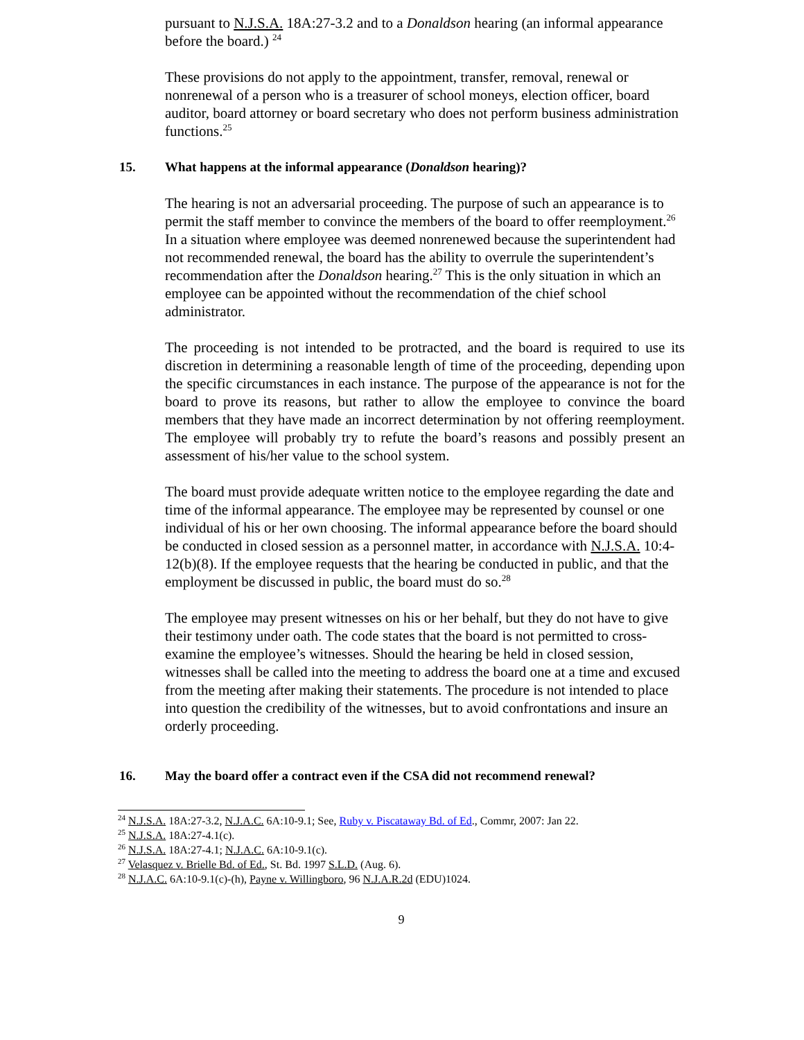pursuant to N.J.S.A. 18A:27-3.2 and to a Donaldson hearing (an informal appearance before the board.) <sup>24</sup>
These provisions do not apply to the appointment, transfer, removal, renewal or nonrenewal of a person who is a treasurer of school moneys, election officer, board auditor, board attorney or board secretary who does not perform business administration functions.<sup>25</sup>
15. What happens at the informal appearance (Donaldson hearing)?
The hearing is not an adversarial proceeding. The purpose of such an appearance is to permit the staff member to convince the members of the board to offer reemployment.<sup>26</sup> In a situation where employee was deemed nonrenewed because the superintendent had not recommended renewal, the board has the ability to overrule the superintendent’s recommendation after the Donaldson hearing.<sup>27</sup> This is the only situation in which an employee can be appointed without the recommendation of the chief school administrator.
The proceeding is not intended to be protracted, and the board is required to use its discretion in determining a reasonable length of time of the proceeding, depending upon the specific circumstances in each instance. The purpose of the appearance is not for the board to prove its reasons, but rather to allow the employee to convince the board members that they have made an incorrect determination by not offering reemployment. The employee will probably try to refute the board’s reasons and possibly present an assessment of his/her value to the school system.
The board must provide adequate written notice to the employee regarding the date and time of the informal appearance. The employee may be represented by counsel or one individual of his or her own choosing. The informal appearance before the board should be conducted in closed session as a personnel matter, in accordance with N.J.S.A. 10:4-12(b)(8). If the employee requests that the hearing be conducted in public, and that the employment be discussed in public, the board must do so.<sup>28</sup>
The employee may present witnesses on his or her behalf, but they do not have to give their testimony under oath. The code states that the board is not permitted to cross-examine the employee’s witnesses. Should the hearing be held in closed session, witnesses shall be called into the meeting to address the board one at a time and excused from the meeting after making their statements. The procedure is not intended to place into question the credibility of the witnesses, but to avoid confrontations and insure an orderly proceeding.
16. May the board offer a contract even if the CSA did not recommend renewal?
<sup>24</sup> N.J.S.A. 18A:27-3.2, N.J.A.C. 6A:10-9.1; See, Ruby v. Piscataway Bd. of Ed., Commr, 2007: Jan 22.
<sup>25</sup> N.J.S.A. 18A:27-4.1(c).
<sup>26</sup> N.J.S.A. 18A:27-4.1; N.J.A.C. 6A:10-9.1(c).
<sup>27</sup> Velasquez v. Brielle Bd. of Ed., St. Bd. 1997 S.L.D. (Aug. 6).
<sup>28</sup> N.J.A.C. 6A:10-9.1(c)-(h), Payne v. Willingboro, 96 N.J.A.R.2d (EDU)1024.
9